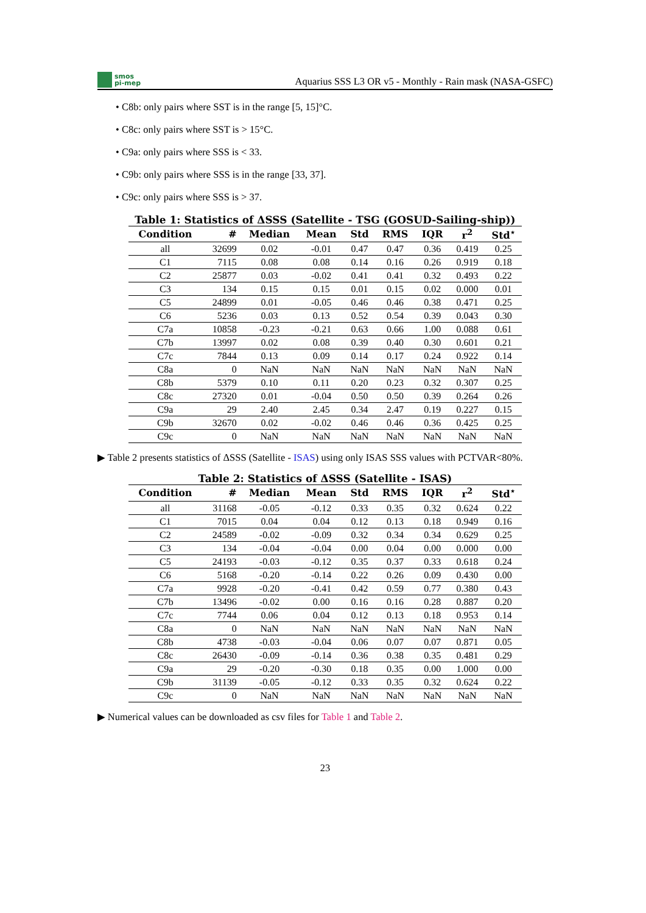smos
pi-mep
Aquarius SSS L3 OR v5 - Monthly - Rain mask (NASA-GSFC)
• C8b: only pairs where SST is in the range [5, 15]°C.
• C8c: only pairs where SST is > 15°C.
• C9a: only pairs where SSS is < 33.
• C9b: only pairs where SSS is in the range [33, 37].
• C9c: only pairs where SSS is > 37.
Table 1: Statistics of ΔSSS (Satellite - TSG (GOSUD-Sailing-ship))
| Condition | # | Median | Mean | Std | RMS | IQR | r<sup>2</sup> | Std<sup>⋆</sup> |
| --- | --- | --- | --- | --- | --- | --- | --- | --- |
| all | 32699 | 0.02 | -0.01 | 0.47 | 0.47 | 0.36 | 0.419 | 0.25 |
| C1 | 7115 | 0.08 | 0.08 | 0.14 | 0.16 | 0.26 | 0.919 | 0.18 |
| C2 | 25877 | 0.03 | -0.02 | 0.41 | 0.41 | 0.32 | 0.493 | 0.22 |
| C3 | 134 | 0.15 | 0.15 | 0.01 | 0.15 | 0.02 | 0.000 | 0.01 |
| C5 | 24899 | 0.01 | -0.05 | 0.46 | 0.46 | 0.38 | 0.471 | 0.25 |
| C6 | 5236 | 0.03 | 0.13 | 0.52 | 0.54 | 0.39 | 0.043 | 0.30 |
| C7a | 10858 | -0.23 | -0.21 | 0.63 | 0.66 | 1.00 | 0.088 | 0.61 |
| C7b | 13997 | 0.02 | 0.08 | 0.39 | 0.40 | 0.30 | 0.601 | 0.21 |
| C7c | 7844 | 0.13 | 0.09 | 0.14 | 0.17 | 0.24 | 0.922 | 0.14 |
| C8a | 0 | NaN | NaN | NaN | NaN | NaN | NaN | NaN |
| C8b | 5379 | 0.10 | 0.11 | 0.20 | 0.23 | 0.32 | 0.307 | 0.25 |
| C8c | 27320 | 0.01 | -0.04 | 0.50 | 0.50 | 0.39 | 0.264 | 0.26 |
| C9a | 29 | 2.40 | 2.45 | 0.34 | 2.47 | 0.19 | 0.227 | 0.15 |
| C9b | 32670 | 0.02 | -0.02 | 0.46 | 0.46 | 0.36 | 0.425 | 0.25 |
| C9c | 0 | NaN | NaN | NaN | NaN | NaN | NaN | NaN |
▶ Table 2 presents statistics of ΔSSS (Satellite - ISAS) using only ISAS SSS values with PCTVAR<80%.
Table 2: Statistics of ΔSSS (Satellite - ISAS)
| Condition | # | Median | Mean | Std | RMS | IQR | r<sup>2</sup> | Std<sup>⋆</sup> |
| --- | --- | --- | --- | --- | --- | --- | --- | --- |
| all | 31168 | -0.05 | -0.12 | 0.33 | 0.35 | 0.32 | 0.624 | 0.22 |
| C1 | 7015 | 0.04 | 0.04 | 0.12 | 0.13 | 0.18 | 0.949 | 0.16 |
| C2 | 24589 | -0.02 | -0.09 | 0.32 | 0.34 | 0.34 | 0.629 | 0.25 |
| C3 | 134 | -0.04 | -0.04 | 0.00 | 0.04 | 0.00 | 0.000 | 0.00 |
| C5 | 24193 | -0.03 | -0.12 | 0.35 | 0.37 | 0.33 | 0.618 | 0.24 |
| C6 | 5168 | -0.20 | -0.14 | 0.22 | 0.26 | 0.09 | 0.430 | 0.00 |
| C7a | 9928 | -0.20 | -0.41 | 0.42 | 0.59 | 0.77 | 0.380 | 0.43 |
| C7b | 13496 | -0.02 | 0.00 | 0.16 | 0.16 | 0.28 | 0.887 | 0.20 |
| C7c | 7744 | 0.06 | 0.04 | 0.12 | 0.13 | 0.18 | 0.953 | 0.14 |
| C8a | 0 | NaN | NaN | NaN | NaN | NaN | NaN | NaN |
| C8b | 4738 | -0.03 | -0.04 | 0.06 | 0.07 | 0.07 | 0.871 | 0.05 |
| C8c | 26430 | -0.09 | -0.14 | 0.36 | 0.38 | 0.35 | 0.481 | 0.29 |
| C9a | 29 | -0.20 | -0.30 | 0.18 | 0.35 | 0.00 | 1.000 | 0.00 |
| C9b | 31139 | -0.05 | -0.12 | 0.33 | 0.35 | 0.32 | 0.624 | 0.22 |
| C9c | 0 | NaN | NaN | NaN | NaN | NaN | NaN | NaN |
▶ Numerical values can be downloaded as csv files for Table 1 and Table 2.
23